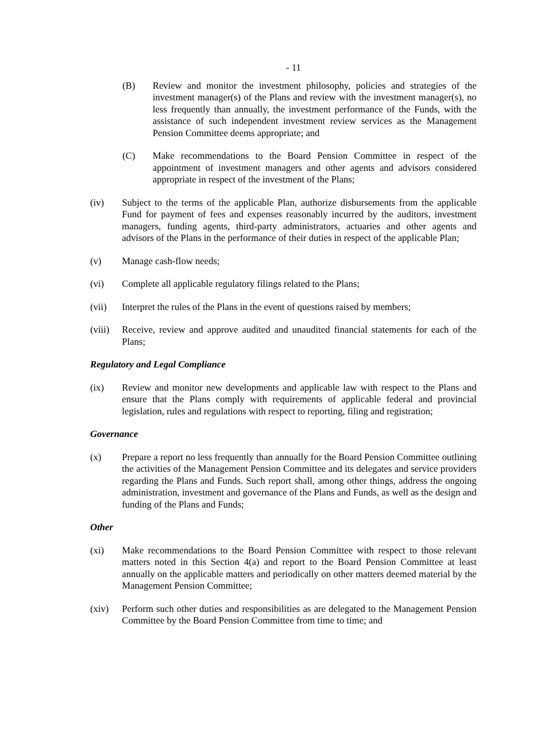- 11
(B) Review and monitor the investment philosophy, policies and strategies of the investment manager(s) of the Plans and review with the investment manager(s), no less frequently than annually, the investment performance of the Funds, with the assistance of such independent investment review services as the Management Pension Committee deems appropriate; and
(C) Make recommendations to the Board Pension Committee in respect of the appointment of investment managers and other agents and advisors considered appropriate in respect of the investment of the Plans;
(iv) Subject to the terms of the applicable Plan, authorize disbursements from the applicable Fund for payment of fees and expenses reasonably incurred by the auditors, investment managers, funding agents, third-party administrators, actuaries and other agents and advisors of the Plans in the performance of their duties in respect of the applicable Plan;
(v) Manage cash-flow needs;
(vi) Complete all applicable regulatory filings related to the Plans;
(vii) Interpret the rules of the Plans in the event of questions raised by members;
(viii) Receive, review and approve audited and unaudited financial statements for each of the Plans;
Regulatory and Legal Compliance
(ix) Review and monitor new developments and applicable law with respect to the Plans and ensure that the Plans comply with requirements of applicable federal and provincial legislation, rules and regulations with respect to reporting, filing and registration;
Governance
(x) Prepare a report no less frequently than annually for the Board Pension Committee outlining the activities of the Management Pension Committee and its delegates and service providers regarding the Plans and Funds. Such report shall, among other things, address the ongoing administration, investment and governance of the Plans and Funds, as well as the design and funding of the Plans and Funds;
Other
(xi) Make recommendations to the Board Pension Committee with respect to those relevant matters noted in this Section 4(a) and report to the Board Pension Committee at least annually on the applicable matters and periodically on other matters deemed material by the Management Pension Committee;
(xiv) Perform such other duties and responsibilities as are delegated to the Management Pension Committee by the Board Pension Committee from time to time; and